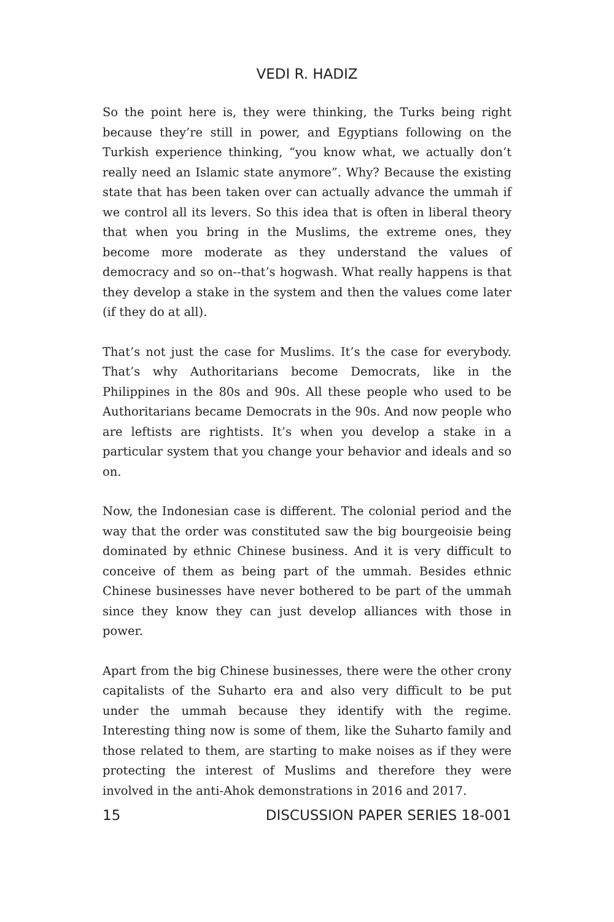VEDI R. HADIZ
So the point here is, they were thinking, the Turks being right because they’re still in power, and Egyptians following on the Turkish experience thinking, “you know what, we actually don’t really need an Islamic state anymore”. Why? Because the existing state that has been taken over can actually advance the ummah if we control all its levers. So this idea that is often in liberal theory that when you bring in the Muslims, the extreme ones, they become more moderate as they understand the values of democracy and so on--that’s hogwash. What really happens is that they develop a stake in the system and then the values come later (if they do at all).
That’s not just the case for Muslims. It’s the case for everybody. That’s why Authoritarians become Democrats, like in the Philippines in the 80s and 90s. All these people who used to be Authoritarians became Democrats in the 90s. And now people who are leftists are rightists. It’s when you develop a stake in a particular system that you change your behavior and ideals and so on.
Now, the Indonesian case is different. The colonial period and the way that the order was constituted saw the big bourgeoisie being dominated by ethnic Chinese business. And it is very difficult to conceive of them as being part of the ummah. Besides ethnic Chinese businesses have never bothered to be part of the ummah since they know they can just develop alliances with those in power.
Apart from the big Chinese businesses, there were the other crony capitalists of the Suharto era and also very difficult to be put under the ummah because they identify with the regime. Interesting thing now is some of them, like the Suharto family and those related to them, are starting to make noises as if they were protecting the interest of Muslims and therefore they were involved in the anti-Ahok demonstrations in 2016 and 2017.
15 DISCUSSION PAPER SERIES 18-001